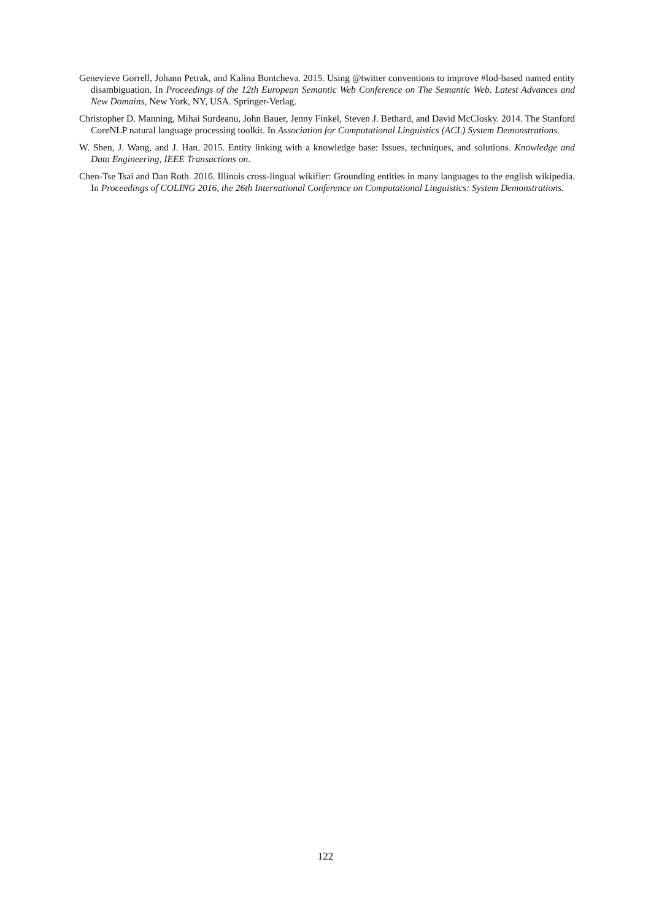Genevieve Gorrell, Johann Petrak, and Kalina Bontcheva. 2015. Using @twitter conventions to improve #lod-based named entity disambiguation. In Proceedings of the 12th European Semantic Web Conference on The Semantic Web. Latest Advances and New Domains, New York, NY, USA. Springer-Verlag.
Christopher D. Manning, Mihai Surdeanu, John Bauer, Jenny Finkel, Steven J. Bethard, and David McClosky. 2014. The Stanford CoreNLP natural language processing toolkit. In Association for Computational Linguistics (ACL) System Demonstrations.
W. Shen, J. Wang, and J. Han. 2015. Entity linking with a knowledge base: Issues, techniques, and solutions. Knowledge and Data Engineering, IEEE Transactions on.
Chen-Tse Tsai and Dan Roth. 2016. Illinois cross-lingual wikifier: Grounding entities in many languages to the english wikipedia. In Proceedings of COLING 2016, the 26th International Conference on Computational Linguistics: System Demonstrations.
122